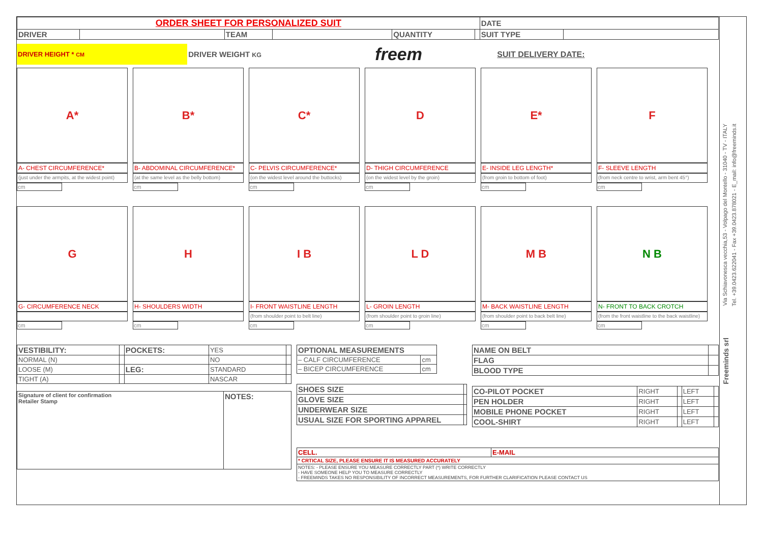| ORDER SHEET FOR PERSONALIZED SUIT | | | | | | DATE | |
| DRIVER | | TEAM | | QUANTITY | | SUIT TYPE | |
| DRIVER HEIGHT * CM | DRIVER WEIGHT KG | freem | SUIT DELIVERY DATE: |
A*
A- CHEST CIRCUMFERENCE*
(just under the armpits, at the widest point)
cm
B*
B- ABDOMINAL CIRCUMFERENCE*
(at the same level as the belly bottom)
cm
C*
C- PELVIS CIRCUMFERENCE*
(on the widest level around the buttocks)
cm
D
D- THIGH CIRCUMFERENCE
(on the widest level by the groin)
cm
E*
E- INSIDE LEG LENGTH*
(from groin to bottom of foot)
cm
F
F- SLEEVE LENGTH
(from neck centre to wrist, arm bent 45°)
cm
G
G- CIRCUMFERENCE NECK
cm
H
H- SHOULDERS WIDTH
cm
I B
I- FRONT WAISTLINE LENGTH
(from shoulder point to belt line)
cm
L D
L- GROIN LENGTH
(from shoulder point to groin line)
cm
M B
M- BACK WAISTLINE LENGTH
(from shoulder point to back belt line)
cm
N B
N- FRONT TO BACK CROTCH
(from the front waistline to the back waistline)
cm
| VESTIBILITY: | | POCKETS: | YES | |
| NORMAL (N) | | | NO | |
| LOOSE (M) | | LEG: | STANDARD | |
| TIGHT (A) | | | NASCAR | |
| Signature of client for confirmation Retailer Stamp | NOTES: |
| OPTIONAL MEASUREMENTS | |
| – CALF CIRCUMFERENCE | cm |
| – BICEP CIRCUMFERENCE | cm |
| SHOES SIZE | |
| GLOVE SIZE | |
| UNDERWEAR SIZE | |
| USUAL SIZE FOR SPORTING APPAREL | |
| NAME ON BELT | |
| FLAG | |
| BLOOD TYPE | |
| CO-PILOT POCKET | RIGHT | | LEFT | |
| PEN HOLDER | RIGHT | | LEFT | |
| MOBILE PHONE POCKET | RIGHT | | LEFT | |
| COOL-SHIRT | RIGHT | | LEFT | |
| CELL. | E-MAIL |
| * CRTICAL SIZE, PLEASE ENSURE IT IS MEASURED ACCURATELY | |
| NOTES: - PLEASE ENSURE YOU MEASURE CORRECTLY PART (*) WRITE CORRECTLY - HAVE SOMEONE HELP YOU TO MEASURE CORRECTLY - FREEMINDS TAKES NO RESPONSIBILITY OF INCORRECT MEASUREMENTS, FOR FURTHER CLARIFICATION PLEASE CONTACT US | |
Freeminds srl
Via Schiavonesca vecchia,53 - Volpago del Montello - 31040 - TV - ITALY
Tel. +39.0423.622041 - Fax +39.0423.878021 - E_mail: info@freeminds.it